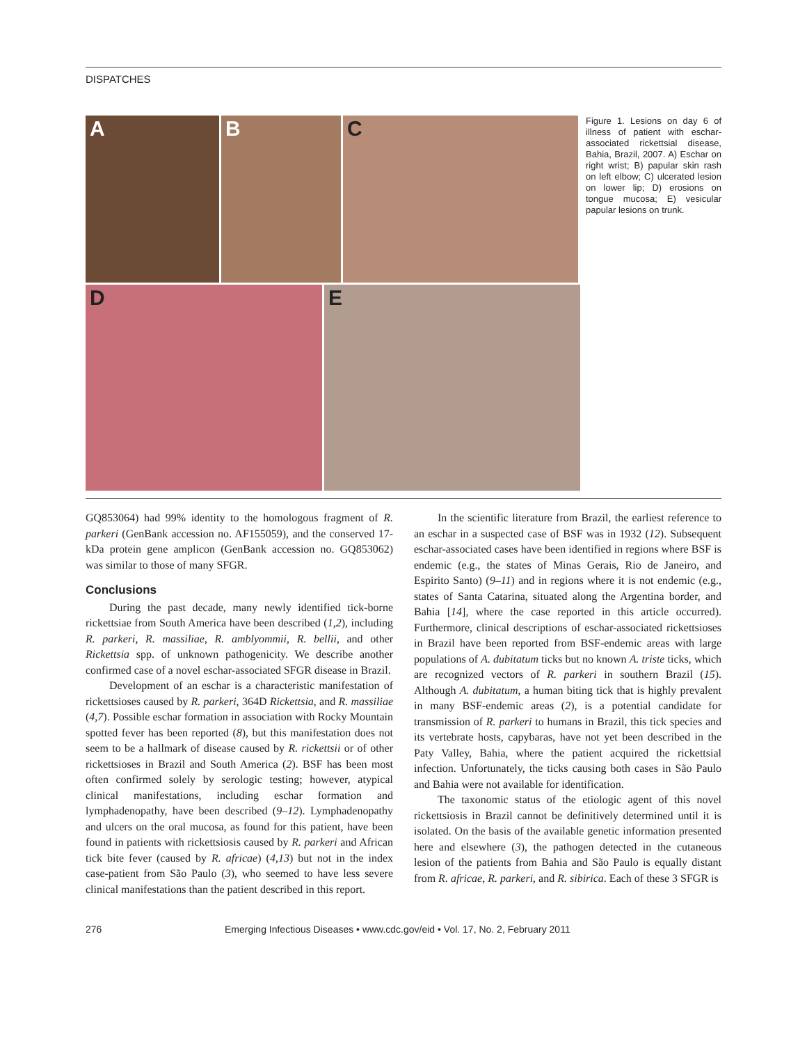DISPATCHES
A B C
D E
Figure 1. Lesions on day 6 of illness of patient with eschar-associated rickettsial disease, Bahia, Brazil, 2007. A) Eschar on right wrist; B) papular skin rash on left elbow; C) ulcerated lesion on lower lip; D) erosions on tongue mucosa; E) vesicular papular lesions on trunk.
GQ853064) had 99% identity to the homologous fragment of R. parkeri (GenBank accession no. AF155059), and the conserved 17-kDa protein gene amplicon (GenBank accession no. GQ853062) was similar to those of many SFGR.
Conclusions
During the past decade, many newly identified tick-borne rickettsiae from South America have been described (1,2), including R. parkeri, R. massiliae, R. amblyommii, R. bellii, and other Rickettsia spp. of unknown pathogenicity. We describe another confirmed case of a novel eschar-associated SFGR disease in Brazil.
Development of an eschar is a characteristic manifestation of rickettsioses caused by R. parkeri, 364D Rickettsia, and R. massiliae (4,7). Possible eschar formation in association with Rocky Mountain spotted fever has been reported (8), but this manifestation does not seem to be a hallmark of disease caused by R. rickettsii or of other rickettsioses in Brazil and South America (2). BSF has been most often confirmed solely by serologic testing; however, atypical clinical manifestations, including eschar formation and lymphadenopathy, have been described (9–12). Lymphadenopathy and ulcers on the oral mucosa, as found for this patient, have been found in patients with rickettsiosis caused by R. parkeri and African tick bite fever (caused by R. africae) (4,13) but not in the index case-patient from São Paulo (3), who seemed to have less severe clinical manifestations than the patient described in this report.
In the scientific literature from Brazil, the earliest reference to an eschar in a suspected case of BSF was in 1932 (12). Subsequent eschar-associated cases have been identified in regions where BSF is endemic (e.g., the states of Minas Gerais, Rio de Janeiro, and Espirito Santo) (9–11) and in regions where it is not endemic (e.g., states of Santa Catarina, situated along the Argentina border, and Bahia [14], where the case reported in this article occurred). Furthermore, clinical descriptions of eschar-associated rickettsioses in Brazil have been reported from BSF-endemic areas with large populations of A. dubitatum ticks but no known A. triste ticks, which are recognized vectors of R. parkeri in southern Brazil (15). Although A. dubitatum, a human biting tick that is highly prevalent in many BSF-endemic areas (2), is a potential candidate for transmission of R. parkeri to humans in Brazil, this tick species and its vertebrate hosts, capybaras, have not yet been described in the Paty Valley, Bahia, where the patient acquired the rickettsial infection. Unfortunately, the ticks causing both cases in São Paulo and Bahia were not available for identification.
The taxonomic status of the etiologic agent of this novel rickettsiosis in Brazil cannot be definitively determined until it is isolated. On the basis of the available genetic information presented here and elsewhere (3), the pathogen detected in the cutaneous lesion of the patients from Bahia and São Paulo is equally distant from R. africae, R. parkeri, and R. sibirica. Each of these 3 SFGR is
276 Emerging Infectious Diseases • www.cdc.gov/eid • Vol. 17, No. 2, February 2011